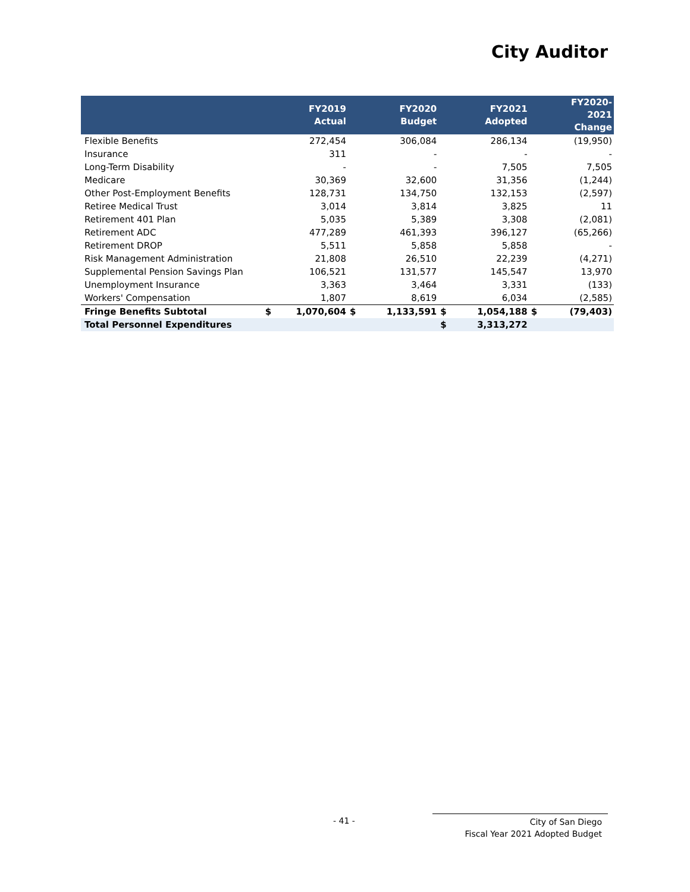City Auditor
| | | FY2019 Actual | | FY2020 Budget | | FY2021 Adopted | | FY2020-2021 Change |
| --- | --- | --- | --- | --- | --- | --- | --- | --- |
| Flexible Benefits | | 272,454 | | 306,084 | | 286,134 | | (19,950) |
| Insurance | | 311 | | - | | - | | - |
| Long-Term Disability | | - | | - | | 7,505 | | 7,505 |
| Medicare | | 30,369 | | 32,600 | | 31,356 | | (1,244) |
| Other Post-Employment Benefits | | 128,731 | | 134,750 | | 132,153 | | (2,597) |
| Retiree Medical Trust | | 3,014 | | 3,814 | | 3,825 | | 11 |
| Retirement 401 Plan | | 5,035 | | 5,389 | | 3,308 | | (2,081) |
| Retirement ADC | | 477,289 | | 461,393 | | 396,127 | | (65,266) |
| Retirement DROP | | 5,511 | | 5,858 | | 5,858 | | - |
| Risk Management Administration | | 21,808 | | 26,510 | | 22,239 | | (4,271) |
| Supplemental Pension Savings Plan | | 106,521 | | 131,577 | | 145,547 | | 13,970 |
| Unemployment Insurance | | 3,363 | | 3,464 | | 3,331 | | (133) |
| Workers' Compensation | | 1,807 | | 8,619 | | 6,034 | | (2,585) |
| Fringe Benefits Subtotal | $ | 1,070,604 | $ | 1,133,591 | $ | 1,054,188 | $ | (79,403) |
| Total Personnel Expenditures | | | | | $ | 3,313,272 | | |
- 41 -
City of San Diego
Fiscal Year 2021 Adopted Budget